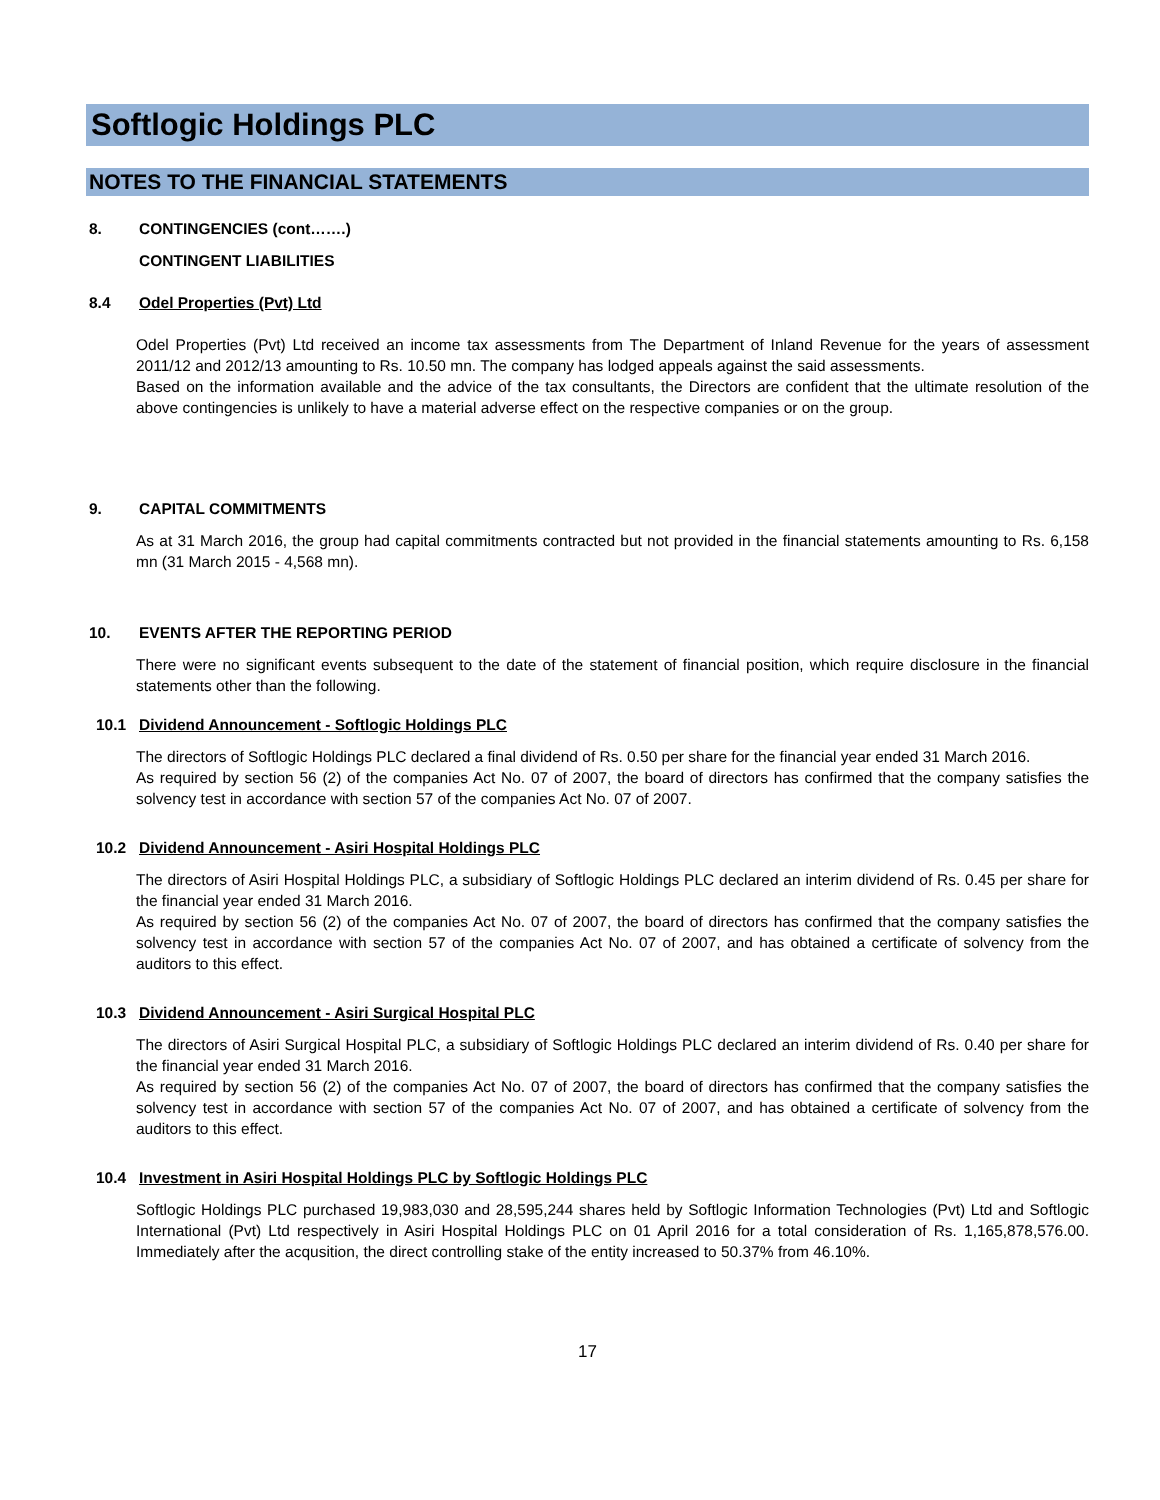Softlogic Holdings PLC
NOTES TO THE FINANCIAL STATEMENTS
8. CONTINGENCIES (cont…….)
CONTINGENT LIABILITIES
8.4 Odel Properties (Pvt) Ltd
Odel Properties (Pvt) Ltd received an income tax assessments from The Department of Inland Revenue for the years of assessment 2011/12 and 2012/13 amounting to Rs. 10.50 mn. The company has lodged appeals against the said assessments.
Based on the information available and the advice of the tax consultants, the Directors are confident that the ultimate resolution of the above contingencies is unlikely to have a material adverse effect on the respective companies or on the group.
9. CAPITAL COMMITMENTS
As at 31 March 2016, the group had capital commitments contracted but not provided in the financial statements amounting to Rs. 6,158 mn (31 March 2015 - 4,568 mn).
10. EVENTS AFTER THE REPORTING PERIOD
There were no significant events subsequent to the date of the statement of financial position, which require disclosure in the financial statements other than the following.
10.1 Dividend Announcement - Softlogic Holdings PLC
The directors of Softlogic Holdings PLC declared a final dividend of Rs. 0.50 per share for the financial year ended 31 March 2016.
As required by section 56 (2) of the companies Act No. 07 of 2007, the board of directors has confirmed that the company satisfies the solvency test in accordance with section 57 of the companies Act No. 07 of 2007.
10.2 Dividend Announcement - Asiri Hospital Holdings PLC
The directors of Asiri Hospital Holdings PLC, a subsidiary of Softlogic Holdings PLC declared an interim dividend of Rs. 0.45 per share for the financial year ended 31 March 2016.
As required by section 56 (2) of the companies Act No. 07 of 2007, the board of directors has confirmed that the company satisfies the solvency test in accordance with section 57 of the companies Act No. 07 of 2007, and has obtained a certificate of solvency from the auditors to this effect.
10.3 Dividend Announcement - Asiri Surgical Hospital PLC
The directors of Asiri Surgical Hospital PLC, a subsidiary of Softlogic Holdings PLC declared an interim dividend of Rs. 0.40 per share for the financial year ended 31 March 2016.
As required by section 56 (2) of the companies Act No. 07 of 2007, the board of directors has confirmed that the company satisfies the solvency test in accordance with section 57 of the companies Act No. 07 of 2007, and has obtained a certificate of solvency from the auditors to this effect.
10.4 Investment in Asiri Hospital Holdings PLC by Softlogic Holdings PLC
Softlogic Holdings PLC purchased 19,983,030 and 28,595,244 shares held by Softlogic Information Technologies (Pvt) Ltd and Softlogic International (Pvt) Ltd respectively in Asiri Hospital Holdings PLC on 01 April 2016 for a total consideration of Rs. 1,165,878,576.00. Immediately after the acqusition, the direct controlling stake of the entity increased to 50.37% from 46.10%.
17